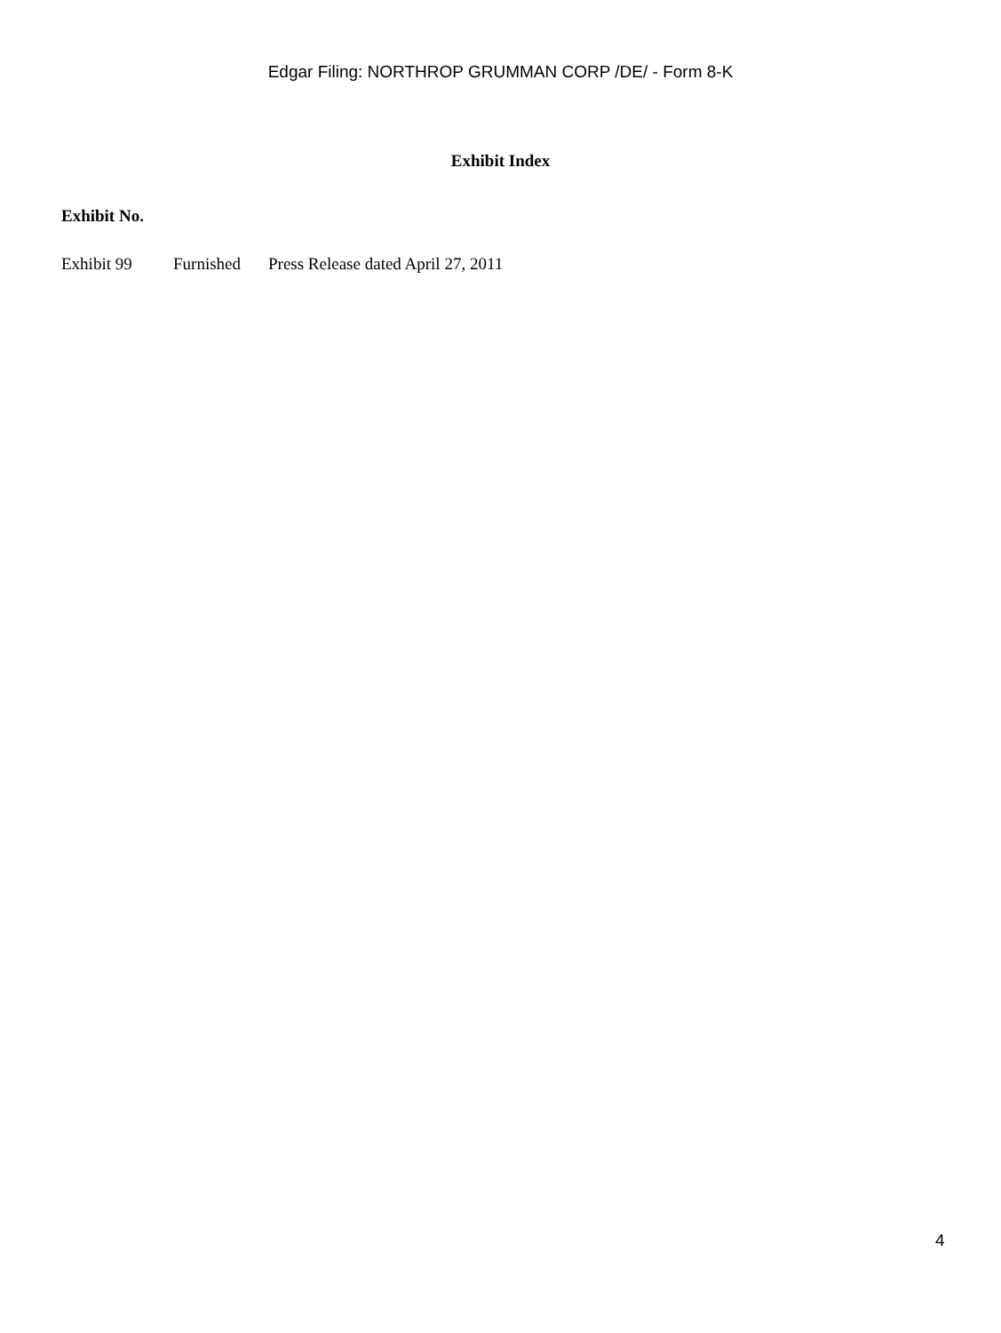Edgar Filing: NORTHROP GRUMMAN CORP /DE/ - Form 8-K
Exhibit Index
Exhibit No.
Exhibit 99 Furnished Press Release dated April 27, 2011
4